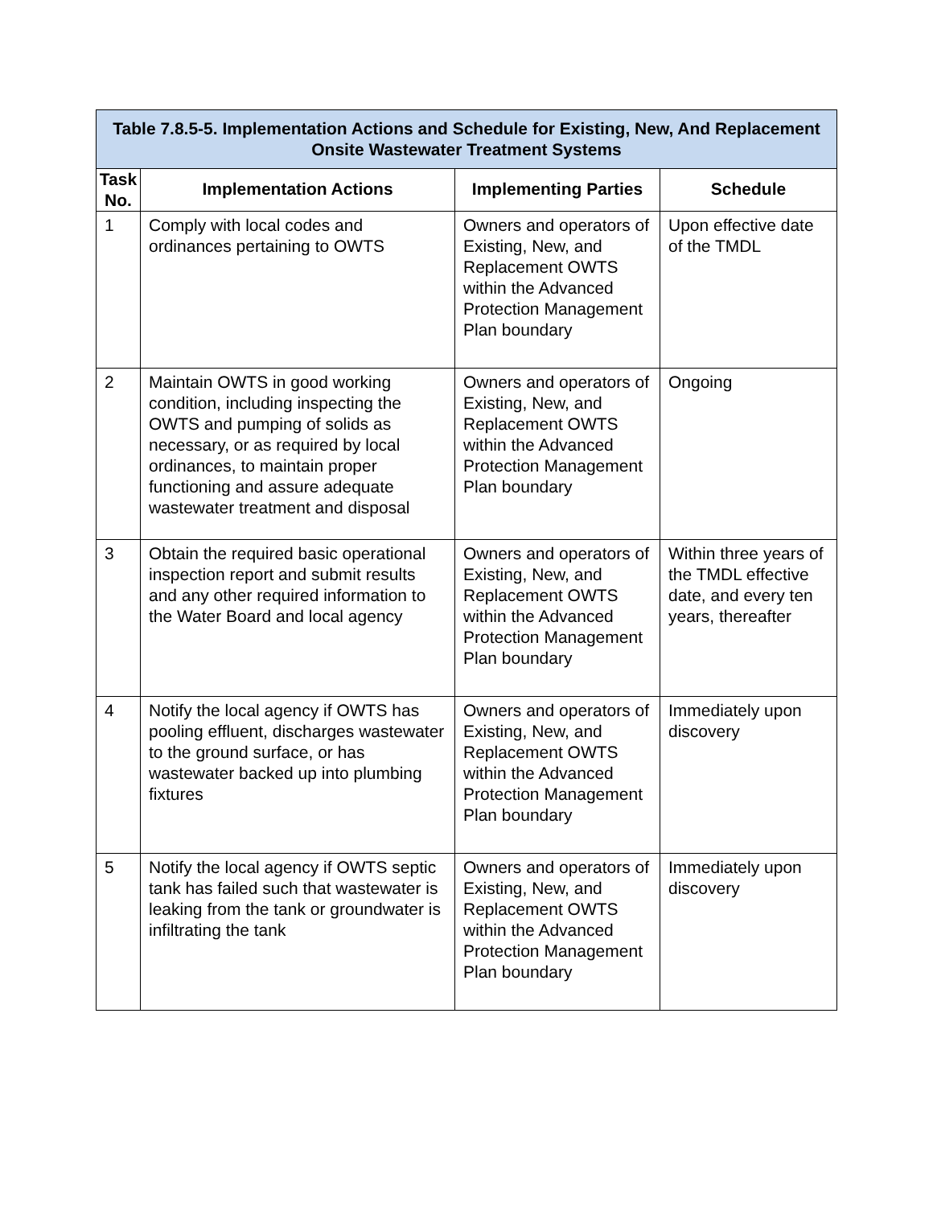| Table 7.8.5-5. Implementation Actions and Schedule for Existing, New, And Replacement Onsite Wastewater Treatment Systems | | | |
| --- | --- | --- | --- |
| Task No. | Implementation Actions | Implementing Parties | Schedule |
| 1 | Comply with local codes and ordinances pertaining to OWTS | Owners and operators of Existing, New, and Replacement OWTS within the Advanced Protection Management Plan boundary | Upon effective date of the TMDL |
| 2 | Maintain OWTS in good working condition, including inspecting the OWTS and pumping of solids as necessary, or as required by local ordinances, to maintain proper functioning and assure adequate wastewater treatment and disposal | Owners and operators of Existing, New, and Replacement OWTS within the Advanced Protection Management Plan boundary | Ongoing |
| 3 | Obtain the required basic operational inspection report and submit results and any other required information to the Water Board and local agency | Owners and operators of Existing, New, and Replacement OWTS within the Advanced Protection Management Plan boundary | Within three years of the TMDL effective date, and every ten years, thereafter |
| 4 | Notify the local agency if OWTS has pooling effluent, discharges wastewater to the ground surface, or has wastewater backed up into plumbing fixtures | Owners and operators of Existing, New, and Replacement OWTS within the Advanced Protection Management Plan boundary | Immediately upon discovery |
| 5 | Notify the local agency if OWTS septic tank has failed such that wastewater is leaking from the tank or groundwater is infiltrating the tank | Owners and operators of Existing, New, and Replacement OWTS within the Advanced Protection Management Plan boundary | Immediately upon discovery |